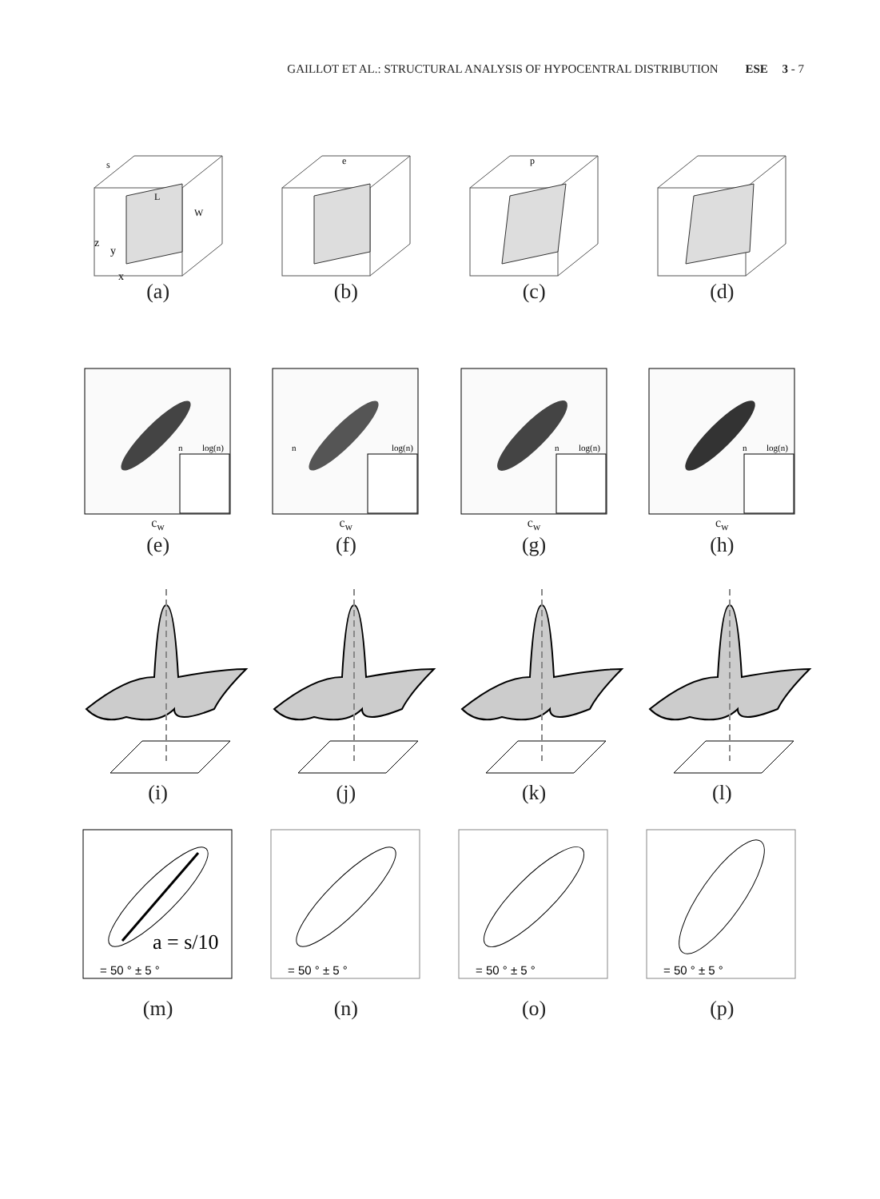GAILLOT ET AL.: STRUCTURAL ANALYSIS OF HYPOCENTRAL DISTRIBUTION ESE 3 - 7
s
L
W
z
y
x
e
p
(a) (b) (c) (d)
n
log(n)
c<sub>w</sub>
n
log(n)
c<sub>w</sub>
n
log(n)
c<sub>w</sub>
n
log(n)
c<sub>w</sub>
(e) (f) (g) (h)
(i) (j) (k) (l)
a = s/10
= 50 ° ± 5 °
= 50 ° ± 5 °
= 50 ° ± 5 °
= 50 ° ± 5 °
(m) (n) (o) (p)